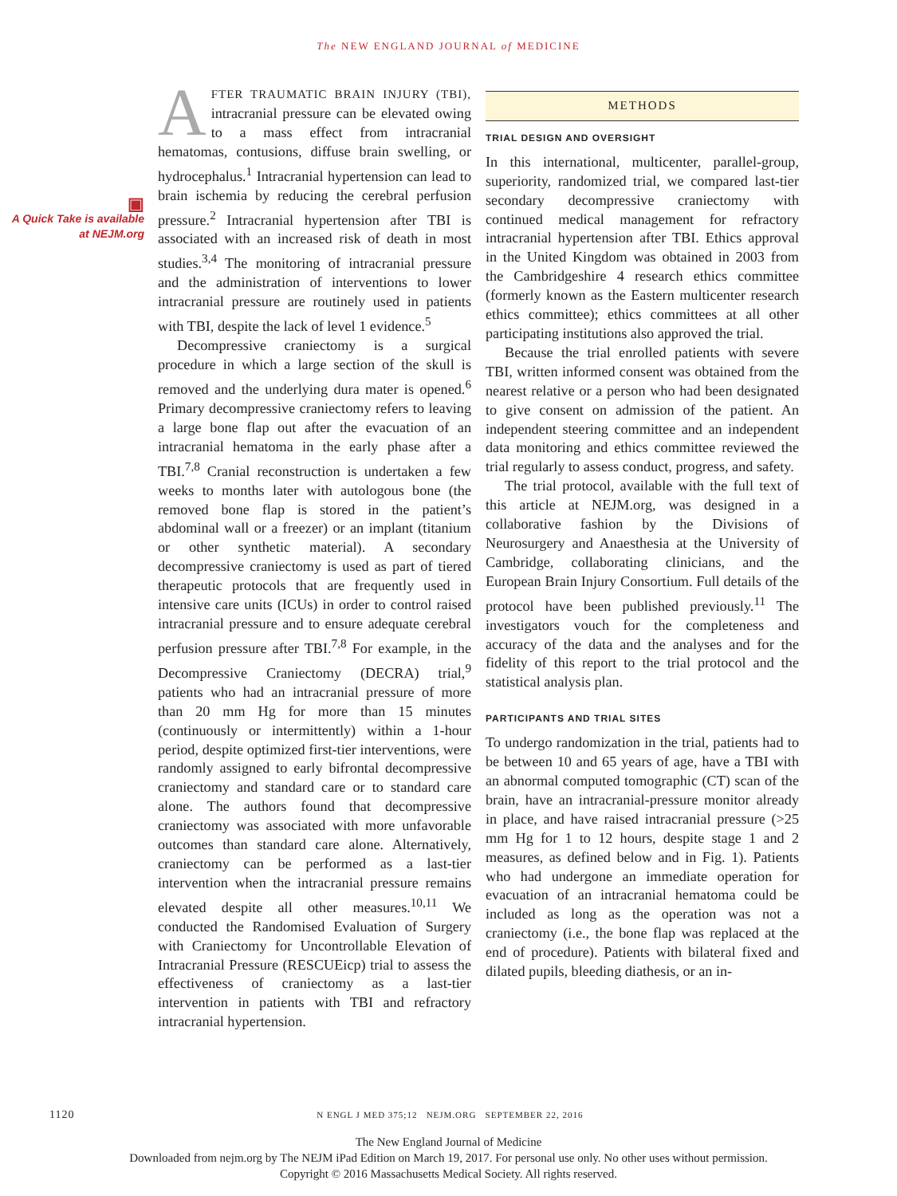The NEW ENGLAND JOURNAL of MEDICINE
▣
A Quick Take is available at NEJM.org
AFTER TRAUMATIC BRAIN INJURY (TBI), intracranial pressure can be elevated owing to a mass effect from intracranial hematomas, contusions, diffuse brain swelling, or hydrocephalus.<sup>1</sup> Intracranial hypertension can lead to brain ischemia by reducing the cerebral perfusion pressure.<sup>2</sup> Intracranial hypertension after TBI is associated with an increased risk of death in most studies.<sup>3,4</sup> The monitoring of intracranial pressure and the administration of interventions to lower intracranial pressure are routinely used in patients with TBI, despite the lack of level 1 evidence.<sup>5</sup>
Decompressive craniectomy is a surgical procedure in which a large section of the skull is removed and the underlying dura mater is opened.<sup>6</sup> Primary decompressive craniectomy refers to leaving a large bone flap out after the evacuation of an intracranial hematoma in the early phase after a TBI.<sup>7,8</sup> Cranial reconstruction is undertaken a few weeks to months later with autologous bone (the removed bone flap is stored in the patient’s abdominal wall or a freezer) or an implant (titanium or other synthetic material). A secondary decompressive craniectomy is used as part of tiered therapeutic protocols that are frequently used in intensive care units (ICUs) in order to control raised intracranial pressure and to ensure adequate cerebral perfusion pressure after TBI.<sup>7,8</sup> For example, in the Decompressive Craniectomy (DECRA) trial,<sup>9</sup> patients who had an intracranial pressure of more than 20 mm Hg for more than 15 minutes (continuously or intermittently) within a 1-hour period, despite optimized first-tier interventions, were randomly assigned to early bifrontal decompressive craniectomy and standard care or to standard care alone. The authors found that decompressive craniectomy was associated with more unfavorable outcomes than standard care alone. Alternatively, craniectomy can be performed as a last-tier intervention when the intracranial pressure remains elevated despite all other measures.<sup>10,11</sup> We conducted the Randomised Evaluation of Surgery with Craniectomy for Uncontrollable Elevation of Intracranial Pressure (RESCUEicp) trial to assess the effectiveness of craniectomy as a last-tier intervention in patients with TBI and refractory intracranial hypertension.
METHODS
TRIAL DESIGN AND OVERSIGHT
In this international, multicenter, parallel-group, superiority, randomized trial, we compared last-tier secondary decompressive craniectomy with continued medical management for refractory intracranial hypertension after TBI. Ethics approval in the United Kingdom was obtained in 2003 from the Cambridgeshire 4 research ethics committee (formerly known as the Eastern multicenter research ethics committee); ethics committees at all other participating institutions also approved the trial.
Because the trial enrolled patients with severe TBI, written informed consent was obtained from the nearest relative or a person who had been designated to give consent on admission of the patient. An independent steering committee and an independent data monitoring and ethics committee reviewed the trial regularly to assess conduct, progress, and safety.
The trial protocol, available with the full text of this article at NEJM.org, was designed in a collaborative fashion by the Divisions of Neurosurgery and Anaesthesia at the University of Cambridge, collaborating clinicians, and the European Brain Injury Consortium. Full details of the protocol have been published previously.<sup>11</sup> The investigators vouch for the completeness and accuracy of the data and the analyses and for the fidelity of this report to the trial protocol and the statistical analysis plan.
PARTICIPANTS AND TRIAL SITES
To undergo randomization in the trial, patients had to be between 10 and 65 years of age, have a TBI with an abnormal computed tomographic (CT) scan of the brain, have an intracranial-pressure monitor already in place, and have raised intracranial pressure (>25 mm Hg for 1 to 12 hours, despite stage 1 and 2 measures, as defined below and in Fig. 1). Patients who had undergone an immediate operation for evacuation of an intracranial hematoma could be included as long as the operation was not a craniectomy (i.e., the bone flap was replaced at the end of procedure). Patients with bilateral fixed and dilated pupils, bleeding diathesis, or an in-
1120 N ENGL J MED 375;12 NEJM.ORG SEPTEMBER 22, 2016
The New England Journal of Medicine
Downloaded from nejm.org by The NEJM iPad Edition on March 19, 2017. For personal use only. No other uses without permission.
Copyright © 2016 Massachusetts Medical Society. All rights reserved.